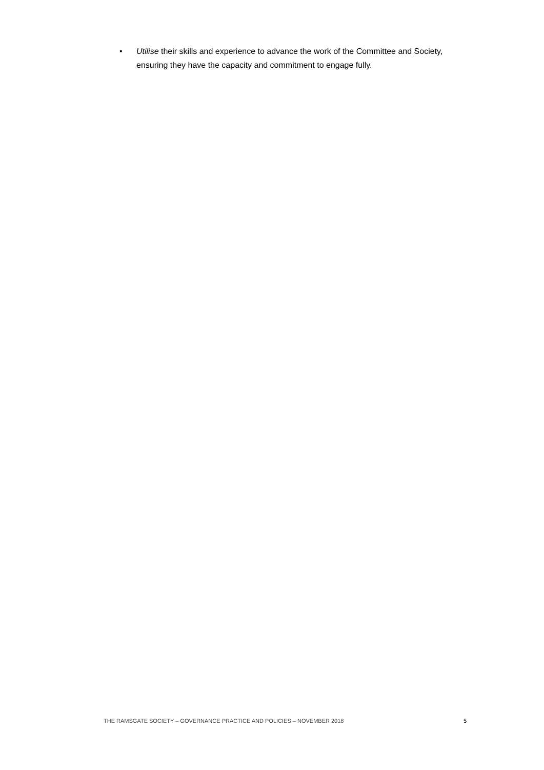• Utilise their skills and experience to advance the work of the Committee and Society, ensuring they have the capacity and commitment to engage fully.
THE RAMSGATE SOCIETY – GOVERNANCE PRACTICE AND POLICIES – NOVEMBER 2018 5